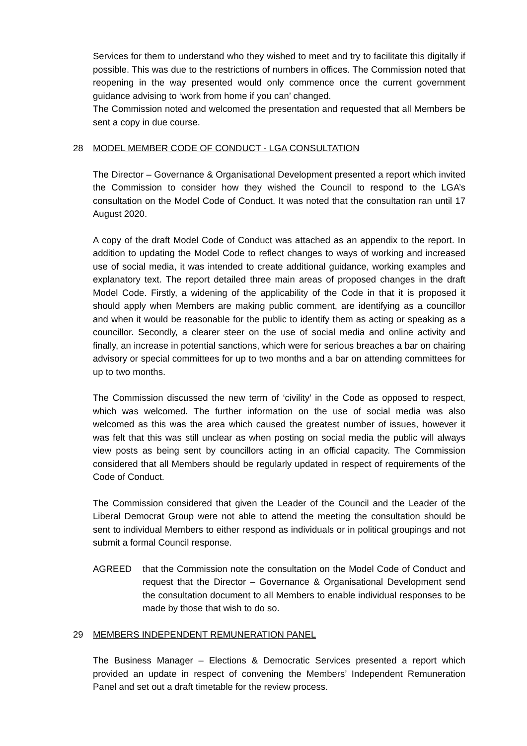Services for them to understand who they wished to meet and try to facilitate this digitally if possible. This was due to the restrictions of numbers in offices. The Commission noted that reopening in the way presented would only commence once the current government guidance advising to ‘work from home if you can’ changed.
The Commission noted and welcomed the presentation and requested that all Members be sent a copy in due course.
28 MODEL MEMBER CODE OF CONDUCT - LGA CONSULTATION
The Director – Governance & Organisational Development presented a report which invited the Commission to consider how they wished the Council to respond to the LGA’s consultation on the Model Code of Conduct. It was noted that the consultation ran until 17 August 2020.
A copy of the draft Model Code of Conduct was attached as an appendix to the report. In addition to updating the Model Code to reflect changes to ways of working and increased use of social media, it was intended to create additional guidance, working examples and explanatory text. The report detailed three main areas of proposed changes in the draft Model Code. Firstly, a widening of the applicability of the Code in that it is proposed it should apply when Members are making public comment, are identifying as a councillor and when it would be reasonable for the public to identify them as acting or speaking as a councillor. Secondly, a clearer steer on the use of social media and online activity and finally, an increase in potential sanctions, which were for serious breaches a bar on chairing advisory or special committees for up to two months and a bar on attending committees for up to two months.
The Commission discussed the new term of ‘civility’ in the Code as opposed to respect, which was welcomed. The further information on the use of social media was also welcomed as this was the area which caused the greatest number of issues, however it was felt that this was still unclear as when posting on social media the public will always view posts as being sent by councillors acting in an official capacity. The Commission considered that all Members should be regularly updated in respect of requirements of the Code of Conduct.
The Commission considered that given the Leader of the Council and the Leader of the Liberal Democrat Group were not able to attend the meeting the consultation should be sent to individual Members to either respond as individuals or in political groupings and not submit a formal Council response.
AGREED that the Commission note the consultation on the Model Code of Conduct and request that the Director – Governance & Organisational Development send the consultation document to all Members to enable individual responses to be made by those that wish to do so.
29 MEMBERS INDEPENDENT REMUNERATION PANEL
The Business Manager – Elections & Democratic Services presented a report which provided an update in respect of convening the Members’ Independent Remuneration Panel and set out a draft timetable for the review process.